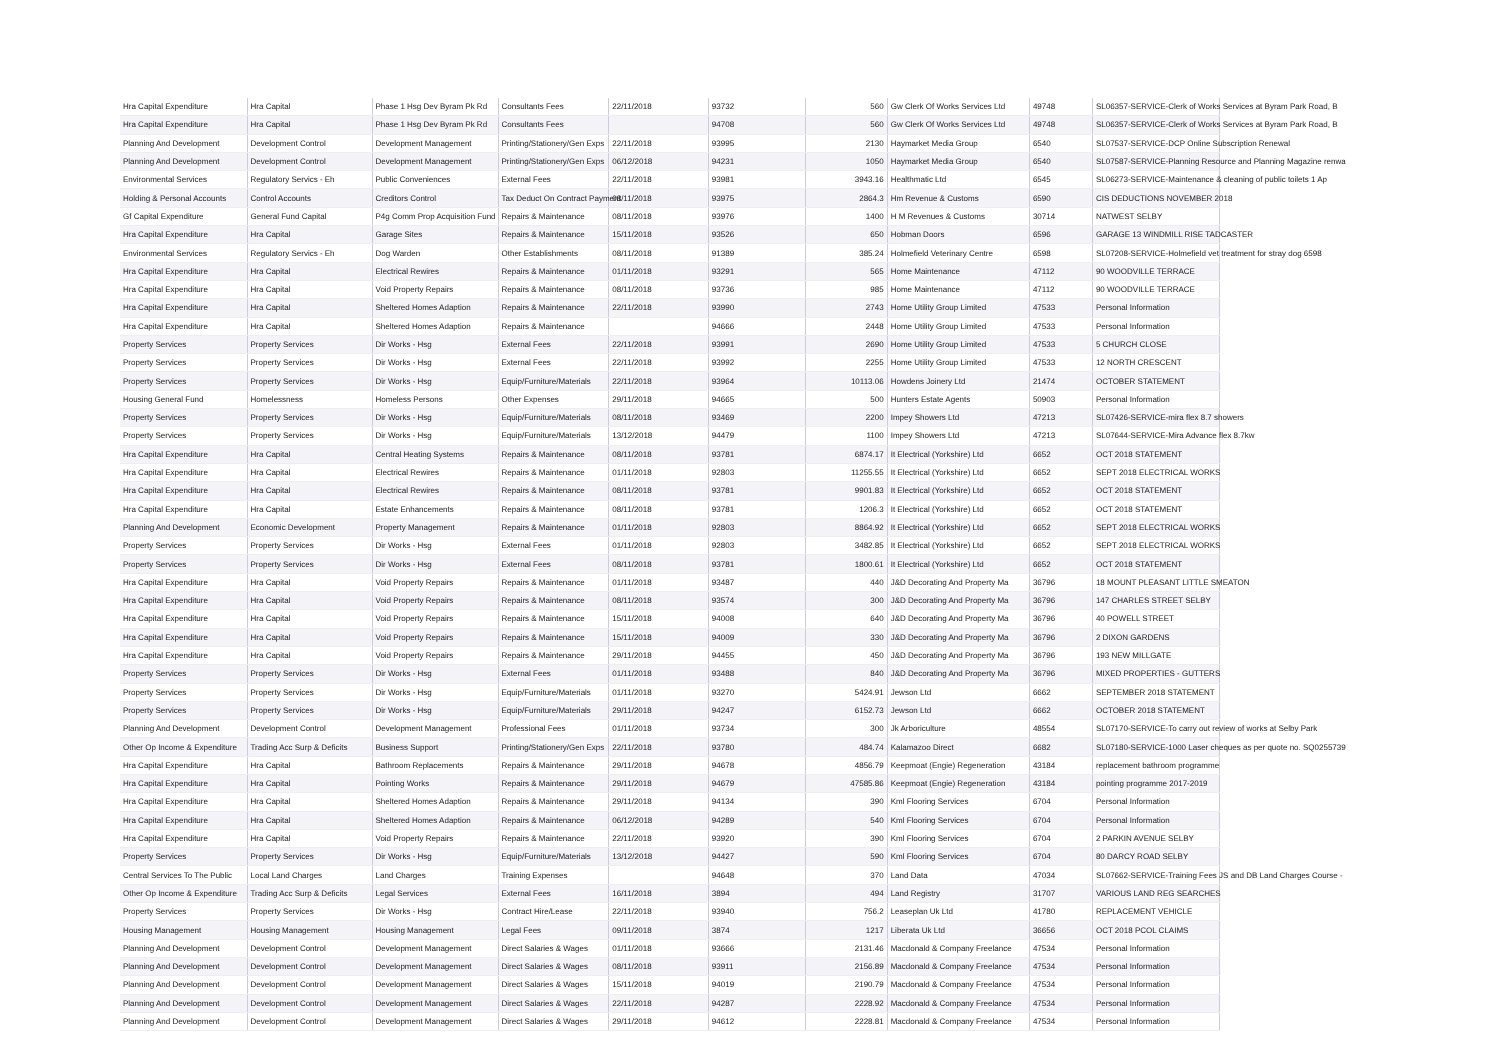| Hra Capital Expenditure | Hra Capital | Phase 1 Hsg Dev Byram Pk Rd | Consultants Fees | 22/11/2018 | 93732 | 560 | Gw Clerk Of Works Services Ltd | 49748 | SL06357-SERVICE-Clerk of Works Services at Byram Park Road, B |
| Hra Capital Expenditure | Hra Capital | Phase 1 Hsg Dev Byram Pk Rd | Consultants Fees | | 94708 | 560 | Gw Clerk Of Works Services Ltd | 49748 | SL06357-SERVICE-Clerk of Works Services at Byram Park Road, B |
| Planning And Development | Development Control | Development Management | Printing/Stationery/Gen Exps | 22/11/2018 | 93995 | 2130 | Haymarket Media Group | 6540 | SL07537-SERVICE-DCP Online Subscription Renewal |
| Planning And Development | Development Control | Development Management | Printing/Stationery/Gen Exps | 06/12/2018 | 94231 | 1050 | Haymarket Media Group | 6540 | SL07587-SERVICE-Planning Resource and Planning Magazine renwa |
| Environmental Services | Regulatory Servics - Eh | Public Conveniences | External Fees | 22/11/2018 | 93981 | 3943.16 | Healthmatic Ltd | 6545 | SL06273-SERVICE-Maintenance & cleaning of public toilets 1 Ap |
| Holding & Personal Accounts | Control Accounts | Creditors Control | Tax Deduct On Contract Payment | 08/11/2018 | 93975 | 2864.3 | Hm Revenue & Customs | 6590 | CIS DEDUCTIONS NOVEMBER 2018 |
| Gf Capital Expenditure | General Fund Capital | P4g Comm Prop Acquisition Fund | Repairs & Maintenance | 08/11/2018 | 93976 | 1400 | H M Revenues & Customs | 30714 | NATWEST SELBY |
| Hra Capital Expenditure | Hra Capital | Garage Sites | Repairs & Maintenance | 15/11/2018 | 93526 | 650 | Hobman Doors | 6596 | GARAGE 13 WINDMILL RISE TADCASTER |
| Environmental Services | Regulatory Servics - Eh | Dog Warden | Other Establishments | 08/11/2018 | 91389 | 385.24 | Holmefield Veterinary Centre | 6598 | SL07208-SERVICE-Holmefield vet treatment for stray dog 6598 |
| Hra Capital Expenditure | Hra Capital | Electrical Rewires | Repairs & Maintenance | 01/11/2018 | 93291 | 565 | Home Maintenance | 47112 | 90 WOODVILLE TERRACE |
| Hra Capital Expenditure | Hra Capital | Void Property Repairs | Repairs & Maintenance | 08/11/2018 | 93736 | 985 | Home Maintenance | 47112 | 90 WOODVILLE TERRACE |
| Hra Capital Expenditure | Hra Capital | Sheltered Homes Adaption | Repairs & Maintenance | 22/11/2018 | 93990 | 2743 | Home Utility Group Limited | 47533 | Personal Information |
| Hra Capital Expenditure | Hra Capital | Sheltered Homes Adaption | Repairs & Maintenance | | 94666 | 2448 | Home Utility Group Limited | 47533 | Personal Information |
| Property Services | Property Services | Dir Works - Hsg | External Fees | 22/11/2018 | 93991 | 2690 | Home Utility Group Limited | 47533 | 5 CHURCH CLOSE |
| Property Services | Property Services | Dir Works - Hsg | External Fees | 22/11/2018 | 93992 | 2255 | Home Utility Group Limited | 47533 | 12 NORTH CRESCENT |
| Property Services | Property Services | Dir Works - Hsg | Equip/Furniture/Materials | 22/11/2018 | 93964 | 10113.06 | Howdens Joinery Ltd | 21474 | OCTOBER STATEMENT |
| Housing General Fund | Homelessness | Homeless Persons | Other Expenses | 29/11/2018 | 94665 | 500 | Hunters Estate Agents | 50903 | Personal Information |
| Property Services | Property Services | Dir Works - Hsg | Equip/Furniture/Materials | 08/11/2018 | 93469 | 2200 | Impey Showers Ltd | 47213 | SL07426-SERVICE-mira flex 8.7 showers |
| Property Services | Property Services | Dir Works - Hsg | Equip/Furniture/Materials | 13/12/2018 | 94479 | 1100 | Impey Showers Ltd | 47213 | SL07644-SERVICE-Mira Advance flex 8.7kw |
| Hra Capital Expenditure | Hra Capital | Central Heating Systems | Repairs & Maintenance | 08/11/2018 | 93781 | 6874.17 | It Electrical (Yorkshire) Ltd | 6652 | OCT 2018 STATEMENT |
| Hra Capital Expenditure | Hra Capital | Electrical Rewires | Repairs & Maintenance | 01/11/2018 | 92803 | 11255.55 | It Electrical (Yorkshire) Ltd | 6652 | SEPT 2018 ELECTRICAL WORKS |
| Hra Capital Expenditure | Hra Capital | Electrical Rewires | Repairs & Maintenance | 08/11/2018 | 93781 | 9901.83 | It Electrical (Yorkshire) Ltd | 6652 | OCT 2018 STATEMENT |
| Hra Capital Expenditure | Hra Capital | Estate Enhancements | Repairs & Maintenance | 08/11/2018 | 93781 | 1206.3 | It Electrical (Yorkshire) Ltd | 6652 | OCT 2018 STATEMENT |
| Planning And Development | Economic Development | Property Management | Repairs & Maintenance | 01/11/2018 | 92803 | 8864.92 | It Electrical (Yorkshire) Ltd | 6652 | SEPT 2018 ELECTRICAL WORKS |
| Property Services | Property Services | Dir Works - Hsg | External Fees | 01/11/2018 | 92803 | 3482.85 | It Electrical (Yorkshire) Ltd | 6652 | SEPT 2018 ELECTRICAL WORKS |
| Property Services | Property Services | Dir Works - Hsg | External Fees | 08/11/2018 | 93781 | 1800.61 | It Electrical (Yorkshire) Ltd | 6652 | OCT 2018 STATEMENT |
| Hra Capital Expenditure | Hra Capital | Void Property Repairs | Repairs & Maintenance | 01/11/2018 | 93487 | 440 | J&D Decorating And Property Ma | 36796 | 18 MOUNT PLEASANT LITTLE SMEATON |
| Hra Capital Expenditure | Hra Capital | Void Property Repairs | Repairs & Maintenance | 08/11/2018 | 93574 | 300 | J&D Decorating And Property Ma | 36796 | 147 CHARLES STREET SELBY |
| Hra Capital Expenditure | Hra Capital | Void Property Repairs | Repairs & Maintenance | 15/11/2018 | 94008 | 640 | J&D Decorating And Property Ma | 36796 | 40 POWELL STREET |
| Hra Capital Expenditure | Hra Capital | Void Property Repairs | Repairs & Maintenance | 15/11/2018 | 94009 | 330 | J&D Decorating And Property Ma | 36796 | 2 DIXON GARDENS |
| Hra Capital Expenditure | Hra Capital | Void Property Repairs | Repairs & Maintenance | 29/11/2018 | 94455 | 450 | J&D Decorating And Property Ma | 36796 | 193 NEW MILLGATE |
| Property Services | Property Services | Dir Works - Hsg | External Fees | 01/11/2018 | 93488 | 840 | J&D Decorating And Property Ma | 36796 | MIXED PROPERTIES - GUTTERS |
| Property Services | Property Services | Dir Works - Hsg | Equip/Furniture/Materials | 01/11/2018 | 93270 | 5424.91 | Jewson Ltd | 6662 | SEPTEMBER 2018 STATEMENT |
| Property Services | Property Services | Dir Works - Hsg | Equip/Furniture/Materials | 29/11/2018 | 94247 | 6152.73 | Jewson Ltd | 6662 | OCTOBER 2018 STATEMENT |
| Planning And Development | Development Control | Development Management | Professional Fees | 01/11/2018 | 93734 | 300 | Jk Arboriculture | 48554 | SL07170-SERVICE-To carry out review of works at Selby Park |
| Other Op Income & Expenditure | Trading Acc Surp & Deficits | Business Support | Printing/Stationery/Gen Exps | 22/11/2018 | 93780 | 484.74 | Kalamazoo Direct | 6682 | SL07180-SERVICE-1000 Laser cheques as per quote no. SQ0255739 |
| Hra Capital Expenditure | Hra Capital | Bathroom Replacements | Repairs & Maintenance | 29/11/2018 | 94678 | 4856.79 | Keepmoat (Engie) Regeneration | 43184 | replacement bathroom programme |
| Hra Capital Expenditure | Hra Capital | Pointing Works | Repairs & Maintenance | 29/11/2018 | 94679 | 47585.86 | Keepmoat (Engie) Regeneration | 43184 | pointing programme 2017-2019 |
| Hra Capital Expenditure | Hra Capital | Sheltered Homes Adaption | Repairs & Maintenance | 29/11/2018 | 94134 | 390 | Kml Flooring Services | 6704 | Personal Information |
| Hra Capital Expenditure | Hra Capital | Sheltered Homes Adaption | Repairs & Maintenance | 06/12/2018 | 94289 | 540 | Kml Flooring Services | 6704 | Personal Information |
| Hra Capital Expenditure | Hra Capital | Void Property Repairs | Repairs & Maintenance | 22/11/2018 | 93920 | 390 | Kml Flooring Services | 6704 | 2 PARKIN AVENUE SELBY |
| Property Services | Property Services | Dir Works - Hsg | Equip/Furniture/Materials | 13/12/2018 | 94427 | 590 | Kml Flooring Services | 6704 | 80 DARCY ROAD SELBY |
| Central Services To The Public | Local Land Charges | Land Charges | Training Expenses | | 94648 | 370 | Land Data | 47034 | SL07662-SERVICE-Training Fees JS and DB Land Charges Course - |
| Other Op Income & Expenditure | Trading Acc Surp & Deficits | Legal Services | External Fees | 16/11/2018 | 3894 | 494 | Land Registry | 31707 | VARIOUS LAND REG SEARCHES |
| Property Services | Property Services | Dir Works - Hsg | Contract Hire/Lease | 22/11/2018 | 93940 | 756.2 | Leaseplan Uk Ltd | 41780 | REPLACEMENT VEHICLE |
| Housing Management | Housing Management | Housing Management | Legal Fees | 09/11/2018 | 3874 | 1217 | Liberata Uk Ltd | 36656 | OCT 2018 PCOL CLAIMS |
| Planning And Development | Development Control | Development Management | Direct Salaries & Wages | 01/11/2018 | 93666 | 2131.46 | Macdonald & Company Freelance | 47534 | Personal Information |
| Planning And Development | Development Control | Development Management | Direct Salaries & Wages | 08/11/2018 | 93911 | 2156.89 | Macdonald & Company Freelance | 47534 | Personal Information |
| Planning And Development | Development Control | Development Management | Direct Salaries & Wages | 15/11/2018 | 94019 | 2190.79 | Macdonald & Company Freelance | 47534 | Personal Information |
| Planning And Development | Development Control | Development Management | Direct Salaries & Wages | 22/11/2018 | 94287 | 2228.92 | Macdonald & Company Freelance | 47534 | Personal Information |
| Planning And Development | Development Control | Development Management | Direct Salaries & Wages | 29/11/2018 | 94612 | 2228.81 | Macdonald & Company Freelance | 47534 | Personal Information |